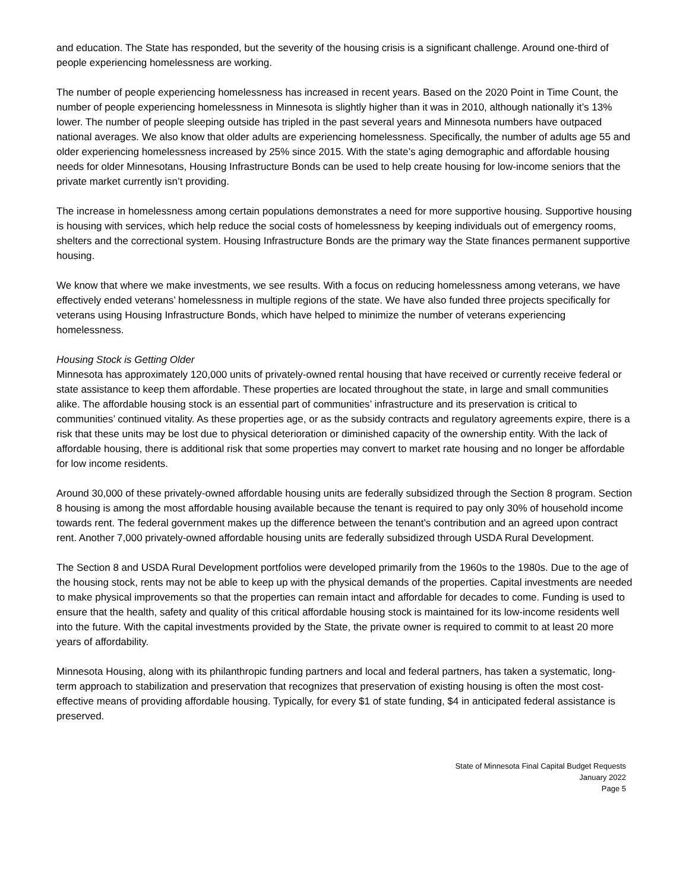and education. The State has responded, but the severity of the housing crisis is a significant challenge. Around one-third of people experiencing homelessness are working.
The number of people experiencing homelessness has increased in recent years. Based on the 2020 Point in Time Count, the number of people experiencing homelessness in Minnesota is slightly higher than it was in 2010, although nationally it’s 13% lower. The number of people sleeping outside has tripled in the past several years and Minnesota numbers have outpaced national averages. We also know that older adults are experiencing homelessness. Specifically, the number of adults age 55 and older experiencing homelessness increased by 25% since 2015. With the state’s aging demographic and affordable housing needs for older Minnesotans, Housing Infrastructure Bonds can be used to help create housing for low-income seniors that the private market currently isn’t providing.
The increase in homelessness among certain populations demonstrates a need for more supportive housing. Supportive housing is housing with services, which help reduce the social costs of homelessness by keeping individuals out of emergency rooms, shelters and the correctional system. Housing Infrastructure Bonds are the primary way the State finances permanent supportive housing.
We know that where we make investments, we see results. With a focus on reducing homelessness among veterans, we have effectively ended veterans’ homelessness in multiple regions of the state. We have also funded three projects specifically for veterans using Housing Infrastructure Bonds, which have helped to minimize the number of veterans experiencing homelessness.
Housing Stock is Getting Older
Minnesota has approximately 120,000 units of privately-owned rental housing that have received or currently receive federal or state assistance to keep them affordable. These properties are located throughout the state, in large and small communities alike. The affordable housing stock is an essential part of communities’ infrastructure and its preservation is critical to communities’ continued vitality. As these properties age, or as the subsidy contracts and regulatory agreements expire, there is a risk that these units may be lost due to physical deterioration or diminished capacity of the ownership entity. With the lack of affordable housing, there is additional risk that some properties may convert to market rate housing and no longer be affordable for low income residents.
Around 30,000 of these privately-owned affordable housing units are federally subsidized through the Section 8 program. Section 8 housing is among the most affordable housing available because the tenant is required to pay only 30% of household income towards rent. The federal government makes up the difference between the tenant’s contribution and an agreed upon contract rent. Another 7,000 privately-owned affordable housing units are federally subsidized through USDA Rural Development.
The Section 8 and USDA Rural Development portfolios were developed primarily from the 1960s to the 1980s. Due to the age of the housing stock, rents may not be able to keep up with the physical demands of the properties. Capital investments are needed to make physical improvements so that the properties can remain intact and affordable for decades to come. Funding is used to ensure that the health, safety and quality of this critical affordable housing stock is maintained for its low-income residents well into the future. With the capital investments provided by the State, the private owner is required to commit to at least 20 more years of affordability.
Minnesota Housing, along with its philanthropic funding partners and local and federal partners, has taken a systematic, long-term approach to stabilization and preservation that recognizes that preservation of existing housing is often the most cost-effective means of providing affordable housing. Typically, for every $1 of state funding, $4 in anticipated federal assistance is preserved.
State of Minnesota Final Capital Budget Requests
January 2022
Page 5